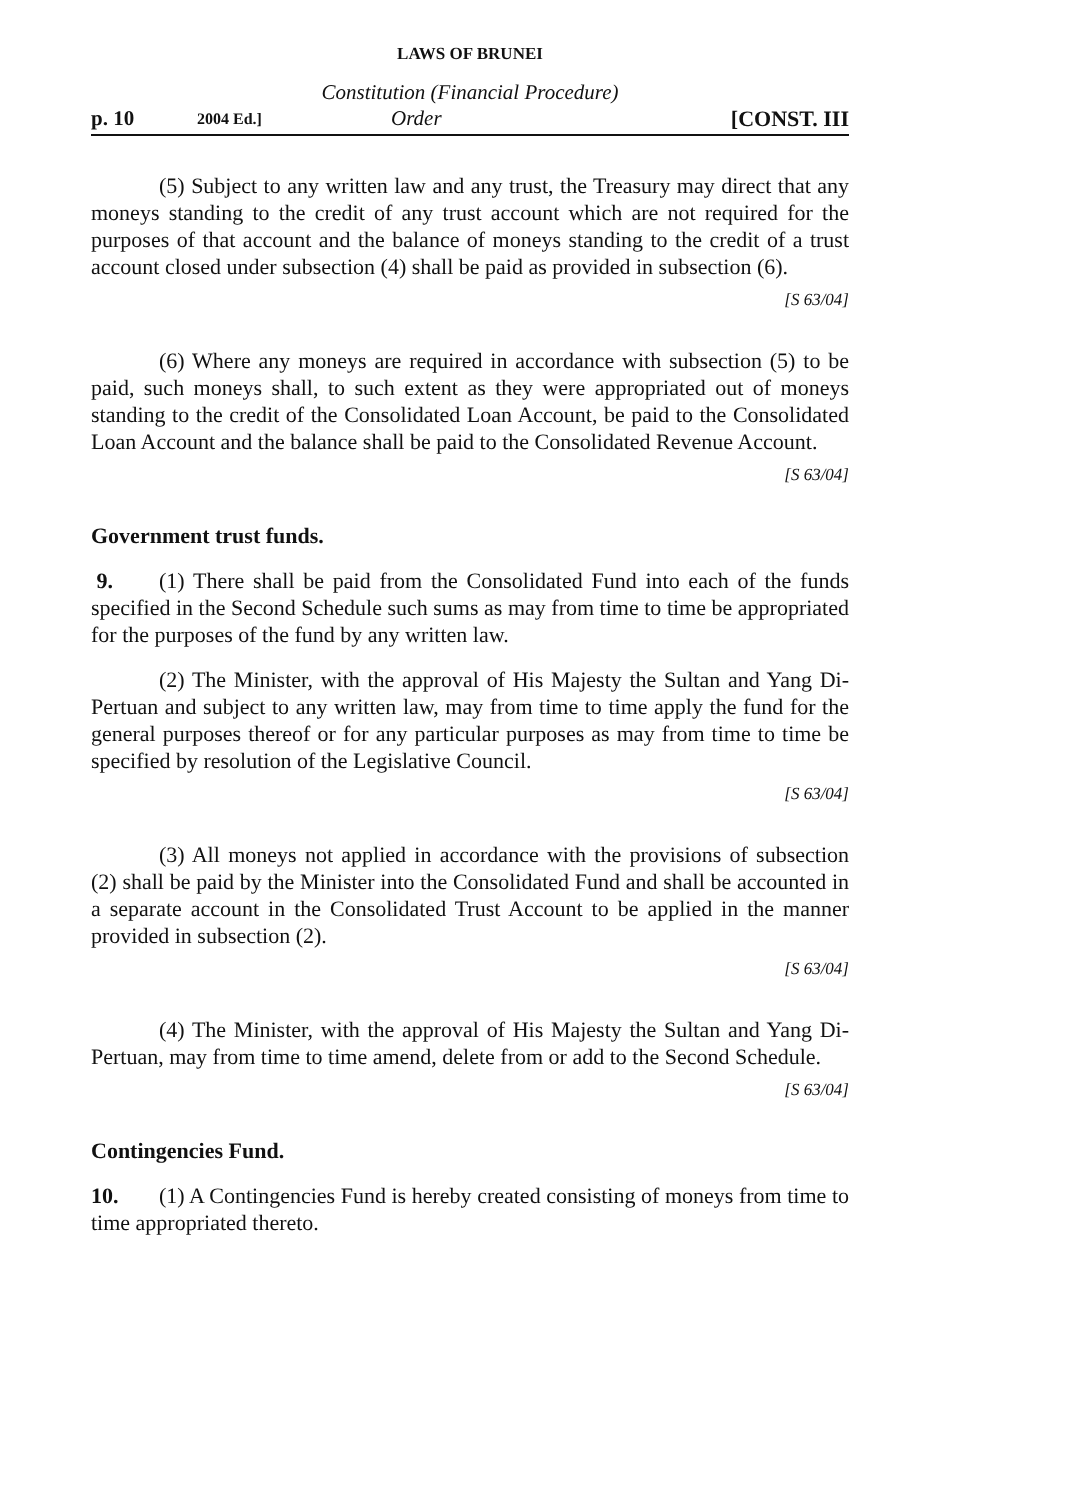LAWS OF BRUNEI
Constitution (Financial Procedure)
p. 10 2004 Ed.] Order [CONST. III
(5) Subject to any written law and any trust, the Treasury may direct that any moneys standing to the credit of any trust account which are not required for the purposes of that account and the balance of moneys standing to the credit of a trust account closed under subsection (4) shall be paid as provided in subsection (6).
[S 63/04]
(6) Where any moneys are required in accordance with subsection (5) to be paid, such moneys shall, to such extent as they were appropriated out of moneys standing to the credit of the Consolidated Loan Account, be paid to the Consolidated Loan Account and the balance shall be paid to the Consolidated Revenue Account.
[S 63/04]
Government trust funds.
9. (1) There shall be paid from the Consolidated Fund into each of the funds specified in the Second Schedule such sums as may from time to time be appropriated for the purposes of the fund by any written law.
(2) The Minister, with the approval of His Majesty the Sultan and Yang Di-Pertuan and subject to any written law, may from time to time apply the fund for the general purposes thereof or for any particular purposes as may from time to time be specified by resolution of the Legislative Council.
[S 63/04]
(3) All moneys not applied in accordance with the provisions of subsection (2) shall be paid by the Minister into the Consolidated Fund and shall be accounted in a separate account in the Consolidated Trust Account to be applied in the manner provided in subsection (2).
[S 63/04]
(4) The Minister, with the approval of His Majesty the Sultan and Yang Di-Pertuan, may from time to time amend, delete from or add to the Second Schedule.
[S 63/04]
Contingencies Fund.
10. (1) A Contingencies Fund is hereby created consisting of moneys from time to time appropriated thereto.